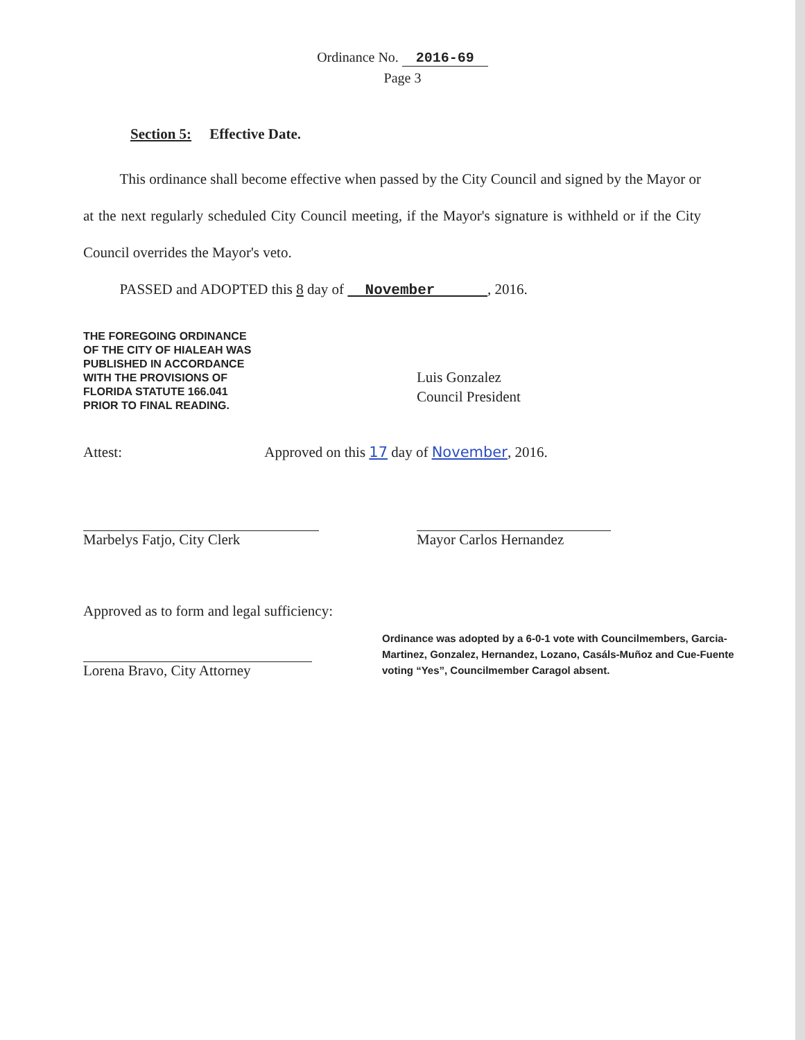Ordinance No. 2016-69
Page 3
Section 5: Effective Date.
This ordinance shall become effective when passed by the City Council and signed by the Mayor or at the next regularly scheduled City Council meeting, if the Mayor's signature is withheld or if the City Council overrides the Mayor's veto.
PASSED and ADOPTED this 8 day of November , 2016.
THE FOREGOING ORDINANCE OF THE CITY OF HIALEAH WAS PUBLISHED IN ACCORDANCE WITH THE PROVISIONS OF FLORIDA STATUTE 166.041 PRIOR TO FINAL READING.
Luis Gonzalez
Council President
Attest: Approved on this 17 day of November, 2016.
Marbelys Fatjo, City Clerk Mayor Carlos Hernandez
Approved as to form and legal sufficiency:
Lorena Bravo, City Attorney
Ordinance was adopted by a 6-0-1 vote with Councilmembers, Garcia-Martinez, Gonzalez, Hernandez, Lozano, Casáls-Muñoz and Cue-Fuente voting “Yes”, Councilmember Caragol absent.